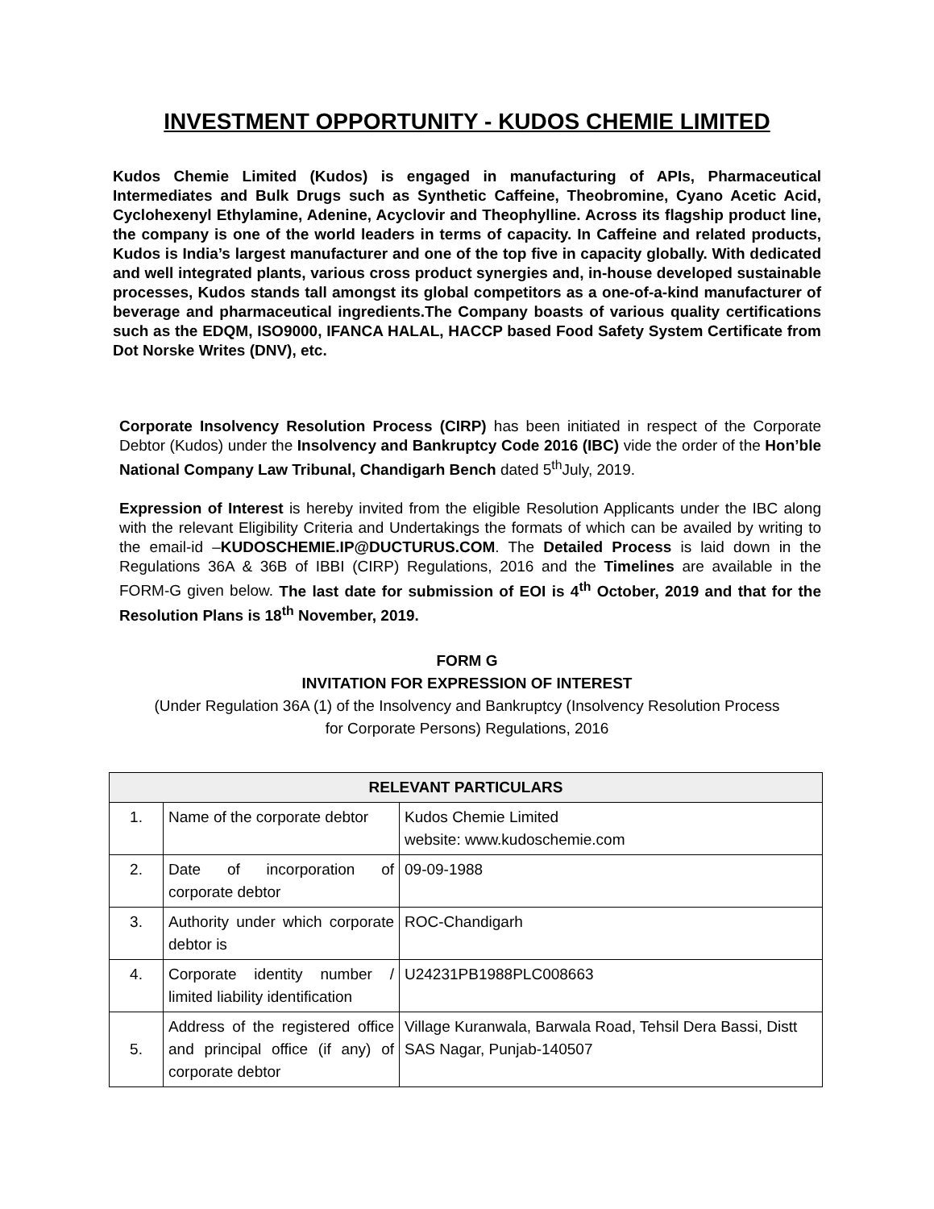INVESTMENT OPPORTUNITY - KUDOS CHEMIE LIMITED
Kudos Chemie Limited (Kudos) is engaged in manufacturing of APIs, Pharmaceutical Intermediates and Bulk Drugs such as Synthetic Caffeine, Theobromine, Cyano Acetic Acid, Cyclohexenyl Ethylamine, Adenine, Acyclovir and Theophylline. Across its flagship product line, the company is one of the world leaders in terms of capacity. In Caffeine and related products, Kudos is India’s largest manufacturer and one of the top five in capacity globally. With dedicated and well integrated plants, various cross product synergies and, in-house developed sustainable processes, Kudos stands tall amongst its global competitors as a one-of-a-kind manufacturer of beverage and pharmaceutical ingredients.The Company boasts of various quality certifications such as the EDQM, ISO9000, IFANCA HALAL, HACCP based Food Safety System Certificate from Dot Norske Writes (DNV), etc.
Corporate Insolvency Resolution Process (CIRP) has been initiated in respect of the Corporate Debtor (Kudos) under the Insolvency and Bankruptcy Code 2016 (IBC) vide the order of the Hon’ble National Company Law Tribunal, Chandigarh Bench dated 5<sup>th</sup>July, 2019.
Expression of Interest is hereby invited from the eligible Resolution Applicants under the IBC along with the relevant Eligibility Criteria and Undertakings the formats of which can be availed by writing to the email-id –KUDOSCHEMIE.IP@DUCTURUS.COM. The Detailed Process is laid down in the Regulations 36A & 36B of IBBI (CIRP) Regulations, 2016 and the Timelines are available in the FORM-G given below. The last date for submission of EOI is 4<sup>th</sup> October, 2019 and that for the Resolution Plans is 18<sup>th</sup> November, 2019.
FORM G
INVITATION FOR EXPRESSION OF INTEREST
(Under Regulation 36A (1) of the Insolvency and Bankruptcy (Insolvency Resolution Process
for Corporate Persons) Regulations, 2016
| RELEVANT PARTICULARS | | |
| --- | --- | --- |
| 1. | Name of the corporate debtor | Kudos Chemie Limited website: www.kudoschemie.com |
| 2. | Date of incorporation of corporate debtor | 09-09-1988 |
| 3. | Authority under which corporate debtor is | ROC-Chandigarh |
| 4. | Corporate identity number / limited liability identification | U24231PB1988PLC008663 |
| 5. | Address of the registered office and principal office (if any) of corporate debtor | Village Kuranwala, Barwala Road, Tehsil Dera Bassi, Distt SAS Nagar, Punjab-140507 |